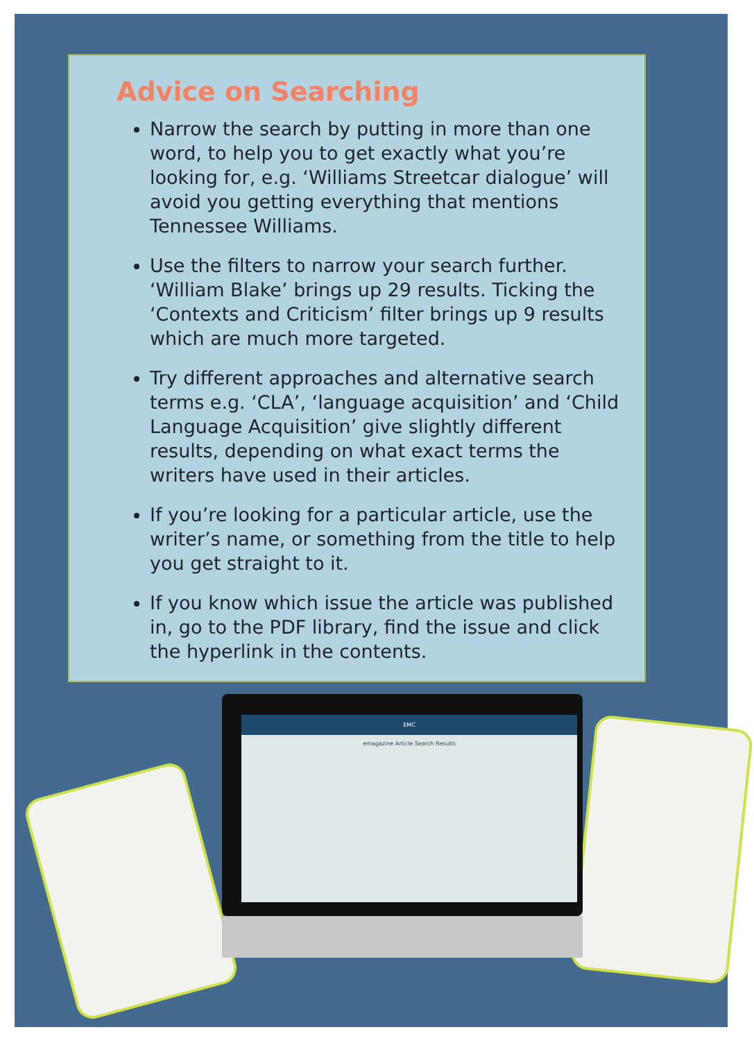Advice on Searching
Narrow the search by putting in more than one word, to help you to get exactly what you’re looking for, e.g. ‘Williams Streetcar dialogue’ will avoid you getting everything that mentions Tennessee Williams.
Use the filters to narrow your search further. ‘William Blake’ brings up 29 results. Ticking the ‘Contexts and Criticism’ filter brings up 9 results which are much more targeted.
Try different approaches and alternative search terms e.g. ‘CLA’, ‘language acquisition’ and ‘Child Language Acquisition’ give slightly different results, depending on what exact terms the writers have used in their articles.
If you’re looking for a particular article, use the writer’s name, or something from the title to help you get straight to it.
If you know which issue the article was published in, go to the PDF library, find the issue and click the hyperlink in the contents.
EMC
emagazine Article Search Results